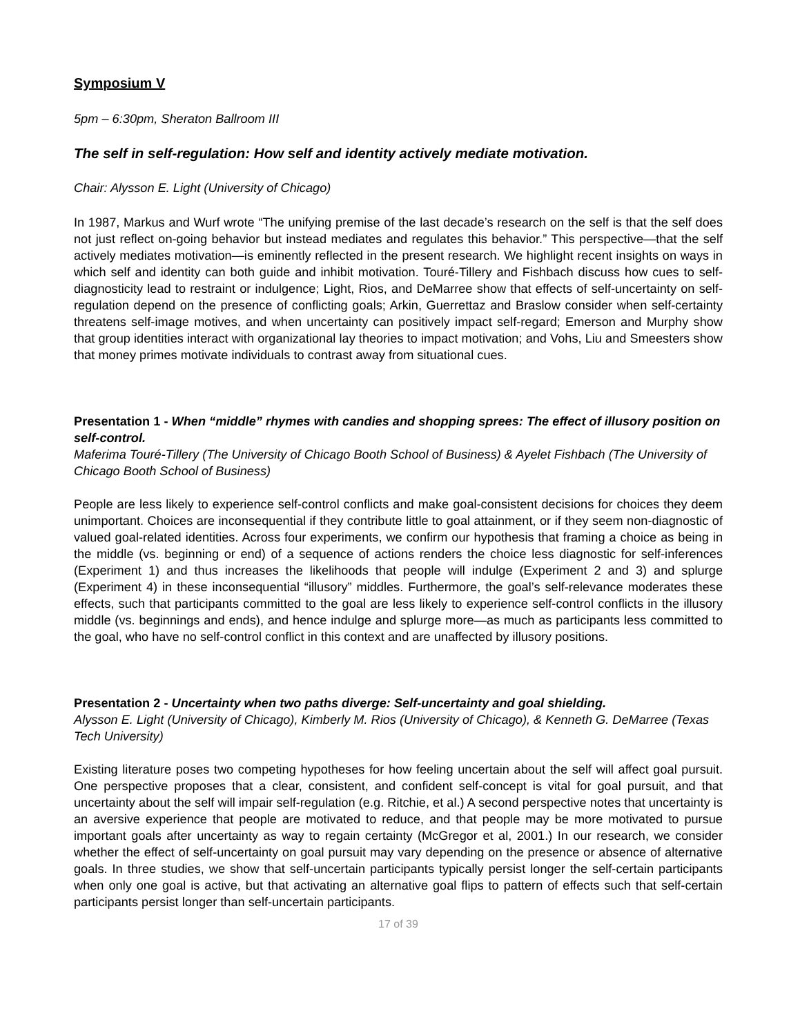Symposium V
5pm – 6:30pm, Sheraton Ballroom III
The self in self-regulation: How self and identity actively mediate motivation.
Chair: Alysson E. Light (University of Chicago)
In 1987, Markus and Wurf wrote “The unifying premise of the last decade’s research on the self is that the self does not just reflect on-going behavior but instead mediates and regulates this behavior.” This perspective—that the self actively mediates motivation—is eminently reflected in the present research. We highlight recent insights on ways in which self and identity can both guide and inhibit motivation. Touré-Tillery and Fishbach discuss how cues to self-diagnosticity lead to restraint or indulgence; Light, Rios, and DeMarree show that effects of self-uncertainty on self-regulation depend on the presence of conflicting goals; Arkin, Guerrettaz and Braslow consider when self-certainty threatens self-image motives, and when uncertainty can positively impact self-regard; Emerson and Murphy show that group identities interact with organizational lay theories to impact motivation; and Vohs, Liu and Smeesters show that money primes motivate individuals to contrast away from situational cues.
Presentation 1 - When “middle” rhymes with candies and shopping sprees: The effect of illusory position on self-control.
Maferima Touré-Tillery (The University of Chicago Booth School of Business) & Ayelet Fishbach (The University of Chicago Booth School of Business)
People are less likely to experience self-control conflicts and make goal-consistent decisions for choices they deem unimportant. Choices are inconsequential if they contribute little to goal attainment, or if they seem non-diagnostic of valued goal-related identities. Across four experiments, we confirm our hypothesis that framing a choice as being in the middle (vs. beginning or end) of a sequence of actions renders the choice less diagnostic for self-inferences (Experiment 1) and thus increases the likelihoods that people will indulge (Experiment 2 and 3) and splurge (Experiment 4) in these inconsequential “illusory” middles. Furthermore, the goal’s self-relevance moderates these effects, such that participants committed to the goal are less likely to experience self-control conflicts in the illusory middle (vs. beginnings and ends), and hence indulge and splurge more—as much as participants less committed to the goal, who have no self-control conflict in this context and are unaffected by illusory positions.
Presentation 2 - Uncertainty when two paths diverge: Self-uncertainty and goal shielding.
Alysson E. Light (University of Chicago), Kimberly M. Rios (University of Chicago), & Kenneth G. DeMarree (Texas Tech University)
Existing literature poses two competing hypotheses for how feeling uncertain about the self will affect goal pursuit. One perspective proposes that a clear, consistent, and confident self-concept is vital for goal pursuit, and that uncertainty about the self will impair self-regulation (e.g. Ritchie, et al.) A second perspective notes that uncertainty is an aversive experience that people are motivated to reduce, and that people may be more motivated to pursue important goals after uncertainty as way to regain certainty (McGregor et al, 2001.) In our research, we consider whether the effect of self-uncertainty on goal pursuit may vary depending on the presence or absence of alternative goals. In three studies, we show that self-uncertain participants typically persist longer the self-certain participants when only one goal is active, but that activating an alternative goal flips to pattern of effects such that self-certain participants persist longer than self-uncertain participants.
17 of 39